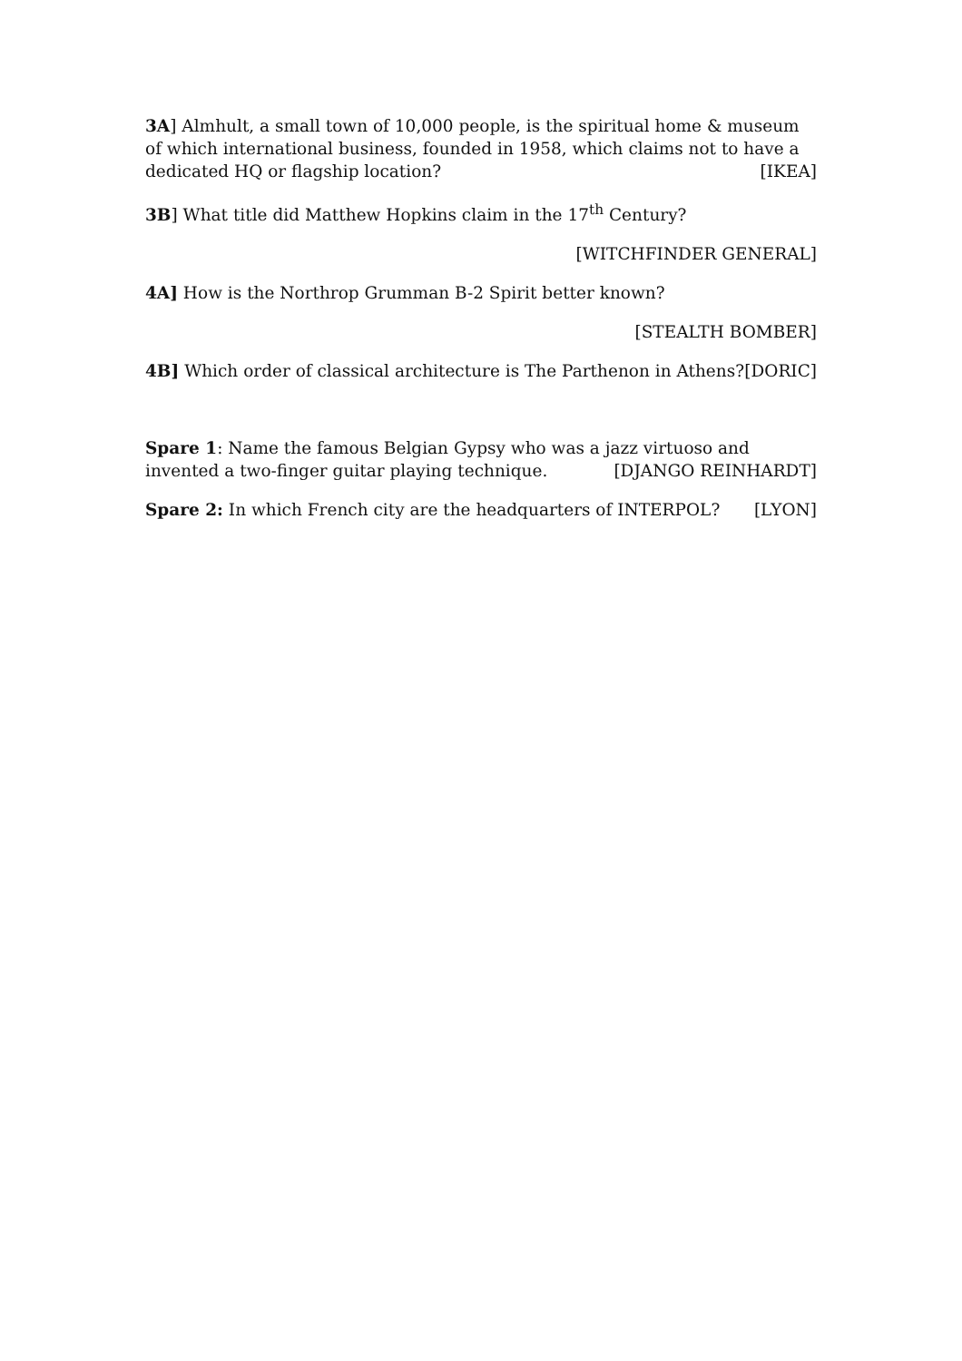3A] Almhult, a small town of 10,000 people, is the spiritual home & museum of which international business, founded in 1958, which claims not to have a dedicated HQ or flagship location? [IKEA]
3B] What title did Matthew Hopkins claim in the 17<sup>th</sup> Century?
[WITCHFINDER GENERAL]
4A] How is the Northrop Grumman B-2 Spirit better known?
[STEALTH BOMBER]
4B] Which order of classical architecture is The Parthenon in Athens? [DORIC]
Spare 1: Name the famous Belgian Gypsy who was a jazz virtuoso and invented a two-finger guitar playing technique. [DJANGO REINHARDT]
Spare 2: In which French city are the headquarters of INTERPOL? [LYON]